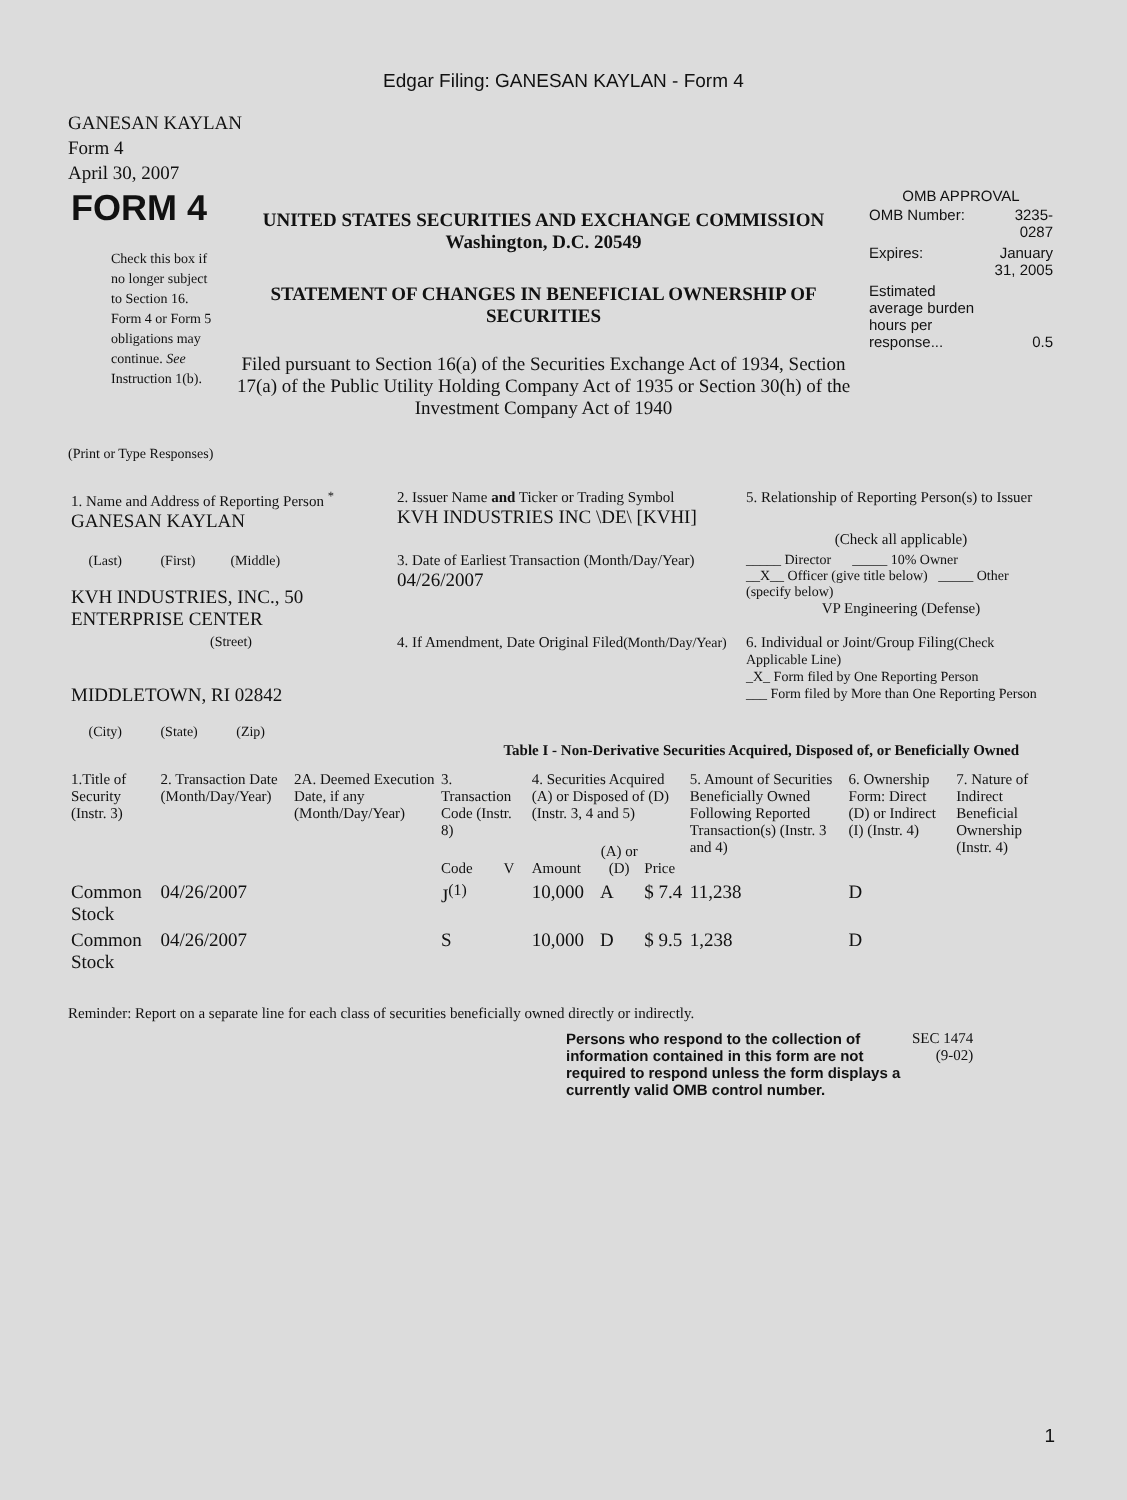Edgar Filing: GANESAN KAYLAN - Form 4
GANESAN KAYLAN
Form 4
April 30, 2007
| FORM 4 Check this box if no longer subject to Section 16. Form 4 or Form 5 obligations may continue. See Instruction 1(b). | UNITED STATES SECURITIES AND EXCHANGE COMMISSION Washington, D.C. 20549 STATEMENT OF CHANGES IN BENEFICIAL OWNERSHIP OF SECURITIES Filed pursuant to Section 16(a) of the Securities Exchange Act of 1934, Section 17(a) of the Public Utility Holding Company Act of 1935 or Section 30(h) of the Investment Company Act of 1940 | OMB APPROVAL / OMB Number: / 3235-0287 / / Expires: / January 31, 2005 / / Estimated average burden hours per response... / 0.5 / |
(Print or Type Responses)
| 1. Name and Address of Reporting Person <sup>*</sup> GANESAN KAYLAN | 2. Issuer Name and Ticker or Trading Symbol KVH INDUSTRIES INC \DE\ [KVHI] | 5. Relationship of Reporting Person(s) to Issuer (Check all applicable) |
| (Last) (First) (Middle) KVH INDUSTRIES, INC., 50 ENTERPRISE CENTER | 3. Date of Earliest Transaction (Month/Day/Year) 04/26/2007 | _____ Director _____ 10% Owner __X__ Officer (give title below) _____ Other (specify below) VP Engineering (Defense) |
| (Street) MIDDLETOWN, RI 02842 (City) (State) (Zip) | 4. If Amendment, Date Original Filed (Month/Day/Year) | 6. Individual or Joint/Group Filing (Check Applicable Line) _X_ Form filed by One Reporting Person ___ Form filed by More than One Reporting Person |
Table I - Non-Derivative Securities Acquired, Disposed of, or Beneficially Owned
| 1.Title of Security (Instr. 3) | 2. Transaction Date (Month/Day/Year) | 2A. Deemed Execution Date, if any (Month/Day/Year) | 3. Transaction Code (Instr. 8) | | 4. Securities Acquired (A) or Disposed of (D) (Instr. 3, 4 and 5) | | | 5. Amount of Securities Beneficially Owned Following Reported Transaction(s) (Instr. 3 and 4) | 6. Ownership Form: Direct (D) or Indirect (I) (Instr. 4) | 7. Nature of Indirect Beneficial Ownership (Instr. 4) |
| --- | --- | --- | --- | --- | --- | --- | --- | --- | --- | --- |
| | | | Code | V | Amount | (A) or (D) | Price | | | |
| Common Stock | 04/26/2007 | | J<sup>(1)</sup> | | 10,000 | A | $ 7.4 | 11,238 | D | |
| Common Stock | 04/26/2007 | | S | | 10,000 | D | $ 9.5 | 1,238 | D | |
Reminder: Report on a separate line for each class of securities beneficially owned directly or indirectly.
| Persons who respond to the collection of information contained in this form are not required to respond unless the form displays a currently valid OMB control number. | SEC 1474 (9-02) |
1